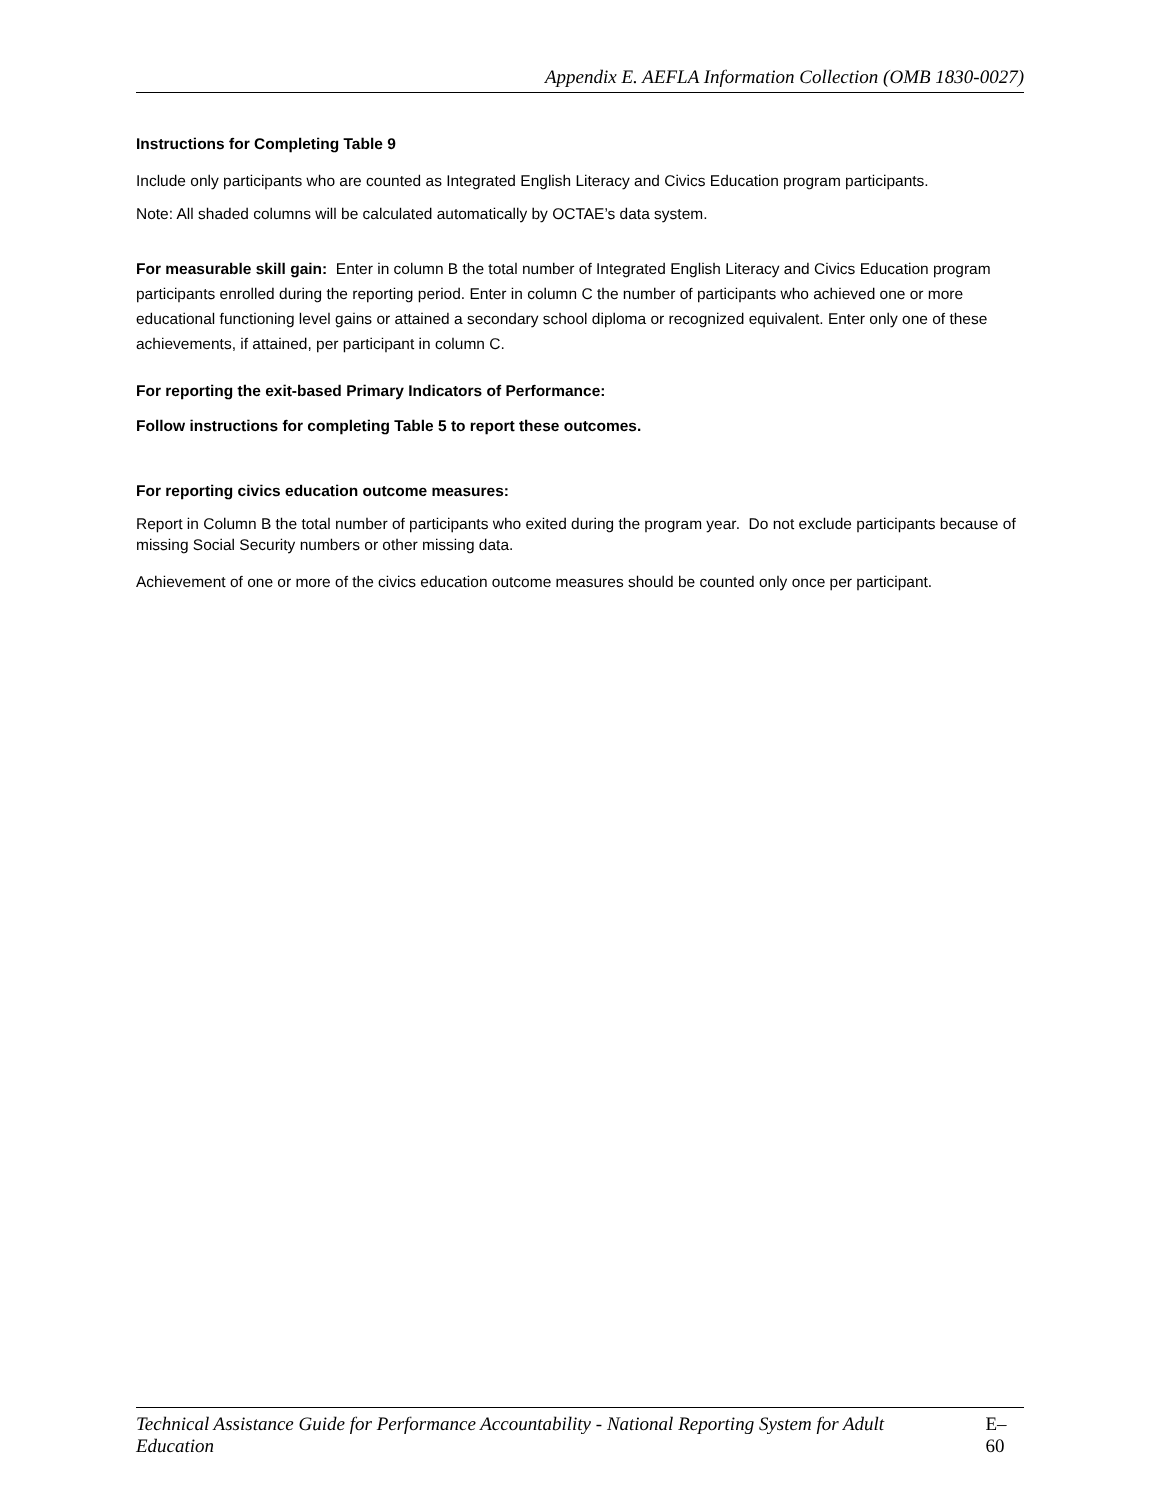Appendix E. AEFLA Information Collection (OMB 1830-0027)
Instructions for Completing Table 9
Include only participants who are counted as Integrated English Literacy and Civics Education program participants.
Note: All shaded columns will be calculated automatically by OCTAE’s data system.
For measurable skill gain: Enter in column B the total number of Integrated English Literacy and Civics Education program participants enrolled during the reporting period. Enter in column C the number of participants who achieved one or more educational functioning level gains or attained a secondary school diploma or recognized equivalent. Enter only one of these achievements, if attained, per participant in column C.
For reporting the exit-based Primary Indicators of Performance:
Follow instructions for completing Table 5 to report these outcomes.
For reporting civics education outcome measures:
Report in Column B the total number of participants who exited during the program year. Do not exclude participants because of missing Social Security numbers or other missing data.
Achievement of one or more of the civics education outcome measures should be counted only once per participant.
Technical Assistance Guide for Performance Accountability - National Reporting System for Adult Education E–60